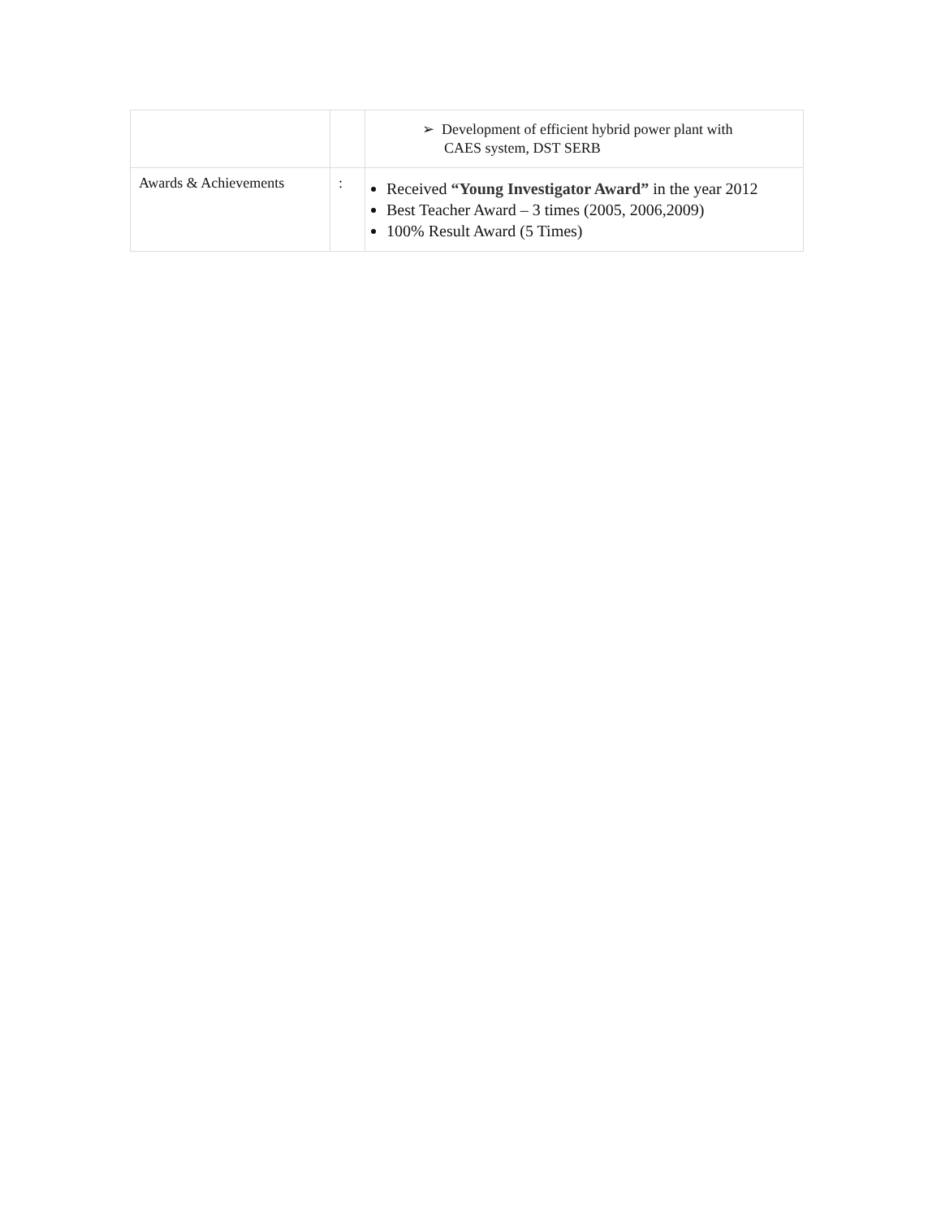| | | ➢ Development of efficient hybrid power plant with CAES system, DST SERB |
| Awards & Achievements | : | Received “Young Investigator Award” in the year 2012 Best Teacher Award – 3 times (2005, 2006,2009) 100% Result Award (5 Times) |